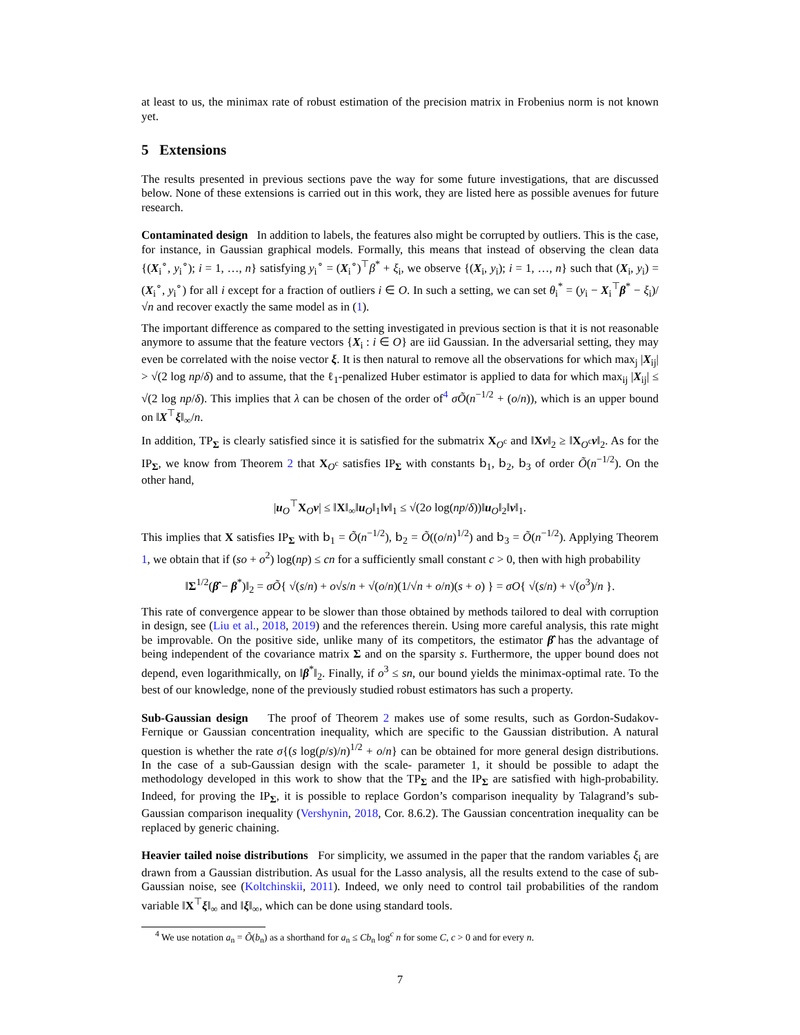at least to us, the minimax rate of robust estimation of the precision matrix in Frobenius norm is not known yet.
5 Extensions
The results presented in previous sections pave the way for some future investigations, that are discussed below. None of these extensions is carried out in this work, they are listed here as possible avenues for future research.
Contaminated design In addition to labels, the features also might be corrupted by outliers. This is the case, for instance, in Gaussian graphical models. Formally, this means that instead of observing the clean data {(X<sub>i</sub><sup>∘</sup>, y<sub>i</sub><sup>∘</sup>); i = 1, …, n} satisfying y<sub>i</sub><sup>∘</sup> = (X<sub>i</sub><sup>∘</sup>)<sup>⊤</sup>β<sup>*</sup> + ξ<sub>i</sub>, we observe {(X<sub>i</sub>, y<sub>i</sub>); i = 1, …, n} such that (X<sub>i</sub>, y<sub>i</sub>) = (X<sub>i</sub><sup>∘</sup>, y<sub>i</sub><sup>∘</sup>) for all i except for a fraction of outliers i ∈ O. In such a setting, we can set θ<sub>i</sub><sup>*</sup> = (y<sub>i</sub> − X<sub>i</sub><sup>⊤</sup>β<sup>*</sup> − ξ<sub>i</sub>)/√n and recover exactly the same model as in (1).
The important difference as compared to the setting investigated in previous section is that it is not reasonable anymore to assume that the feature vectors {X<sub>i</sub> : i ∈ O} are iid Gaussian. In the adversarial setting, they may even be correlated with the noise vector ξ. It is then natural to remove all the observations for which max<sub>j</sub> |X<sub>ij</sub>| > √(2 log np/δ) and to assume, that the ℓ<sub>1</sub>-penalized Huber estimator is applied to data for which max<sub>ij</sub> |X<sub>ij</sub>| ≤ √(2 log np/δ). This implies that λ can be chosen of the order of<sup>4</sup> σÕ(n<sup>−1/2</sup> + (o/n)), which is an upper bound on ‖X<sup>⊤</sup>ξ‖<sub>∞</sub>/n.
In addition, TP<sub>Σ</sub> is clearly satisfied since it is satisfied for the submatrix X<sub>O<sup>c</sup></sub> and ‖Xv‖<sub>2</sub> ≥ ‖X<sub>O<sup>c</sup></sub>v‖<sub>2</sub>. As for the IP<sub>Σ</sub>, we know from Theorem 2 that X<sub>O<sup>c</sup></sub> satisfies IP<sub>Σ</sub> with constants 𝖻<sub>1</sub>, 𝖻<sub>2</sub>, 𝖻<sub>3</sub> of order Õ(n<sup>−1/2</sup>). On the other hand,
|u<sub>O</sub><sup>⊤</sup>X<sub>O</sub>v| ≤ ‖X‖<sub>∞</sub>‖u<sub>O</sub>‖<sub>1</sub>‖v‖<sub>1</sub> ≤ √(2o log(np/δ))‖u<sub>O</sub>‖<sub>2</sub>‖v‖<sub>1</sub>.
This implies that X satisfies IP<sub>Σ</sub> with 𝖻<sub>1</sub> = Õ(n<sup>−1/2</sup>), 𝖻<sub>2</sub> = Õ((o/n)<sup>1/2</sup>) and 𝖻<sub>3</sub> = Õ(n<sup>−1/2</sup>). Applying Theorem 1, we obtain that if (so + o<sup>2</sup>) log(np) ≤ cn for a sufficiently small constant c > 0, then with high probability
‖Σ<sup>1/2</sup>(β̂ − β<sup>*</sup>)‖<sub>2</sub> = σÕ{ √(s/n) + o√s/n + √(o/n)(1/√n + o/n)(s + o) } = σO{ √(s/n) + √(o<sup>3</sup>)/n }.
This rate of convergence appear to be slower than those obtained by methods tailored to deal with corruption in design, see (Liu et al., 2018, 2019) and the references therein. Using more careful analysis, this rate might be improvable. On the positive side, unlike many of its competitors, the estimator β̂ has the advantage of being independent of the covariance matrix Σ and on the sparsity s. Furthermore, the upper bound does not depend, even logarithmically, on ‖β<sup>*</sup>‖<sub>2</sub>. Finally, if o<sup>3</sup> ≤ sn, our bound yields the minimax-optimal rate. To the best of our knowledge, none of the previously studied robust estimators has such a property.
Sub-Gaussian design The proof of Theorem 2 makes use of some results, such as Gordon-Sudakov-Fernique or Gaussian concentration inequality, which are specific to the Gaussian distribution. A natural question is whether the rate σ{(s log(p/s)/n)<sup>1/2</sup> + o/n} can be obtained for more general design distributions. In the case of a sub-Gaussian design with the scale- parameter 1, it should be possible to adapt the methodology developed in this work to show that the TP<sub>Σ</sub> and the IP<sub>Σ</sub> are satisfied with high-probability. Indeed, for proving the IP<sub>Σ</sub>, it is possible to replace Gordon’s comparison inequality by Talagrand’s sub-Gaussian comparison inequality (Vershynin, 2018, Cor. 8.6.2). The Gaussian concentration inequality can be replaced by generic chaining.
Heavier tailed noise distributions For simplicity, we assumed in the paper that the random variables ξ<sub>i</sub> are drawn from a Gaussian distribution. As usual for the Lasso analysis, all the results extend to the case of sub-Gaussian noise, see (Koltchinskii, 2011). Indeed, we only need to control tail probabilities of the random variable ‖X<sup>⊤</sup>ξ‖<sub>∞</sub> and ‖ξ‖<sub>∞</sub>, which can be done using standard tools.
<sup>4</sup> We use notation a<sub>n</sub> = Õ(b<sub>n</sub>) as a shorthand for a<sub>n</sub> ≤ Cb<sub>n</sub> log<sup>c</sup> n for some C, c > 0 and for every n.
7